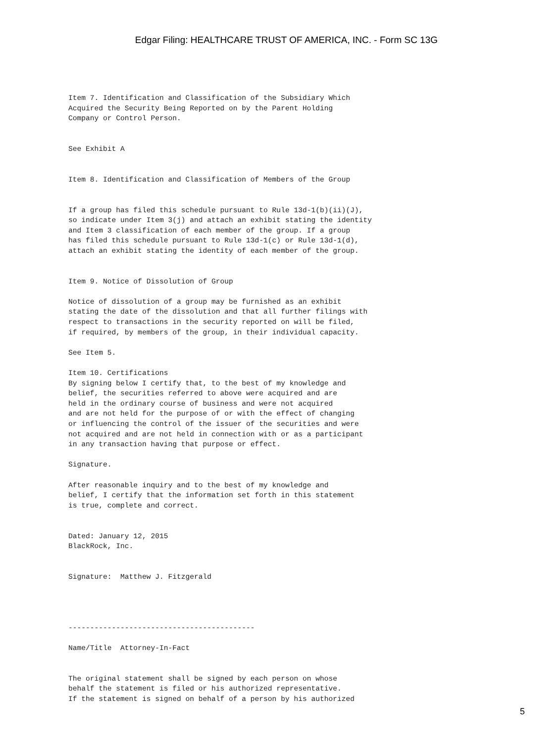Edgar Filing: HEALTHCARE TRUST OF AMERICA, INC. - Form SC 13G
Item 7. Identification and Classification of the Subsidiary Which
Acquired the Security Being Reported on by the Parent Holding
Company or Control Person.


See Exhibit A


Item 8. Identification and Classification of Members of the Group


If a group has filed this schedule pursuant to Rule 13d-1(b)(ii)(J),
so indicate under Item 3(j) and attach an exhibit stating the identity
and Item 3 classification of each member of the group. If a group
has filed this schedule pursuant to Rule 13d-1(c) or Rule 13d-1(d),
attach an exhibit stating the identity of each member of the group.


Item 9. Notice of Dissolution of Group

Notice of dissolution of a group may be furnished as an exhibit
stating the date of the dissolution and that all further filings with
respect to transactions in the security reported on will be filed,
if required, by members of the group, in their individual capacity.

See Item 5.

Item 10. Certifications
By signing below I certify that, to the best of my knowledge and
belief, the securities referred to above were acquired and are
held in the ordinary course of business and were not acquired
and are not held for the purpose of or with the effect of changing
or influencing the control of the issuer of the securities and were
not acquired and are not held in connection with or as a participant
in any transaction having that purpose or effect.

Signature.

After reasonable inquiry and to the best of my knowledge and
belief, I certify that the information set forth in this statement
is true, complete and correct.


Dated: January 12, 2015
BlackRock, Inc.


Signature:  Matthew J. Fitzgerald




-------------------------------------------

Name/Title  Attorney-In-Fact


The original statement shall be signed by each person on whose
behalf the statement is filed or his authorized representative.
If the statement is signed on behalf of a person by his authorized
5